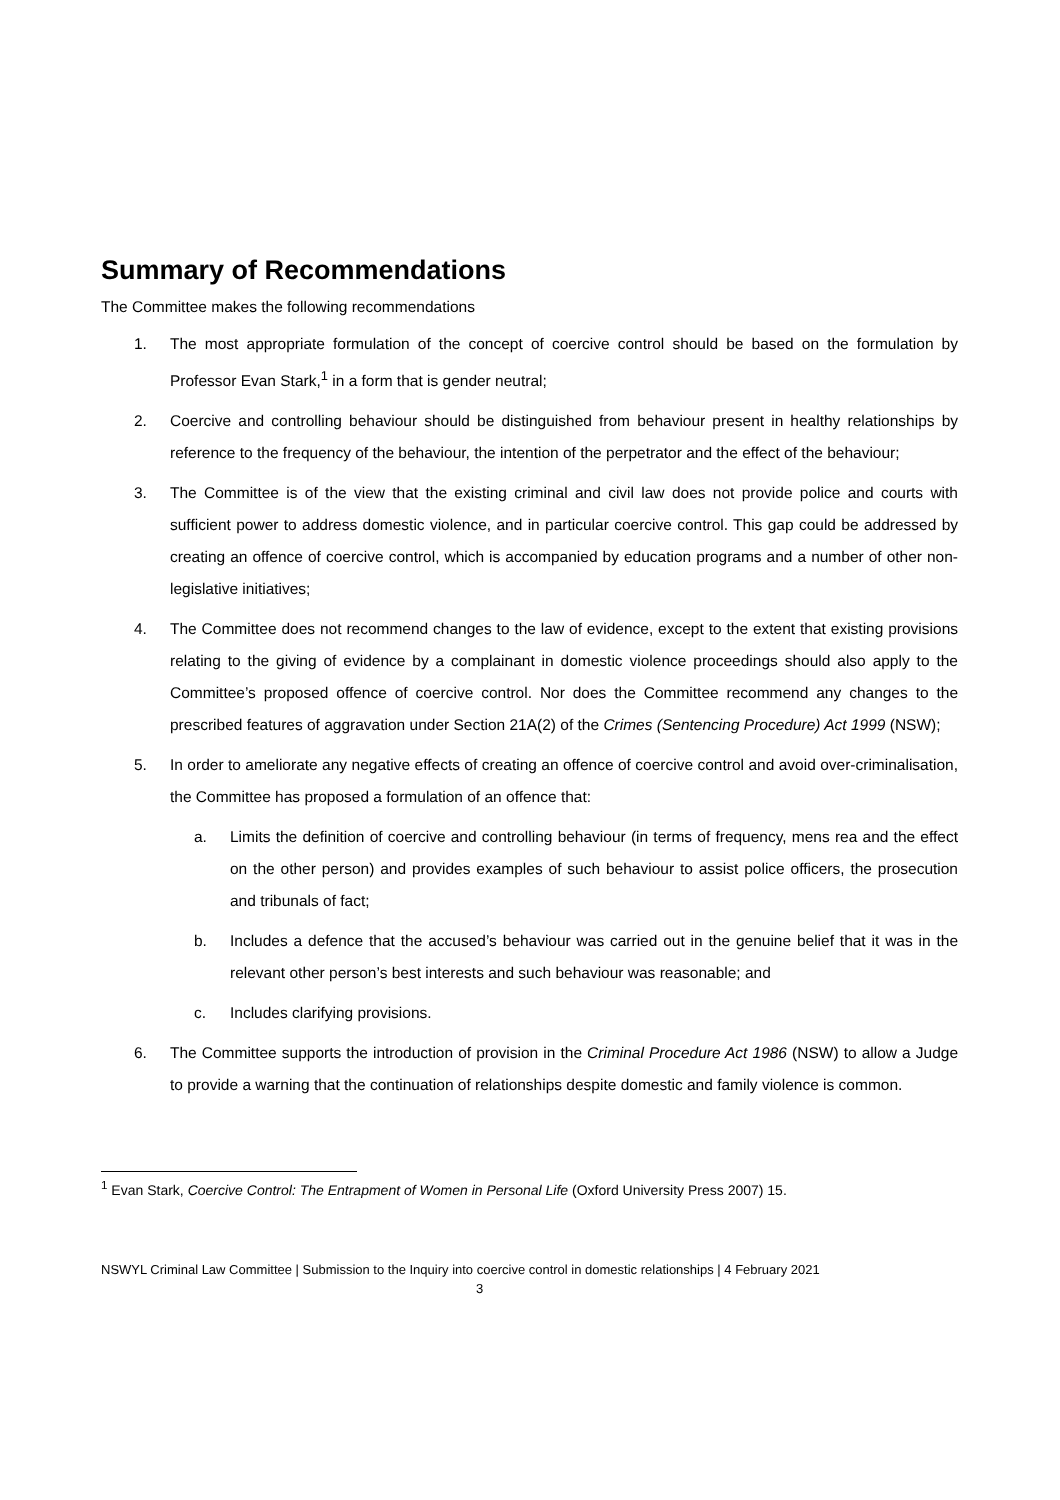Summary of Recommendations
The Committee makes the following recommendations
1. The most appropriate formulation of the concept of coercive control should be based on the formulation by Professor Evan Stark,<sup>1</sup> in a form that is gender neutral;
2. Coercive and controlling behaviour should be distinguished from behaviour present in healthy relationships by reference to the frequency of the behaviour, the intention of the perpetrator and the effect of the behaviour;
3. The Committee is of the view that the existing criminal and civil law does not provide police and courts with sufficient power to address domestic violence, and in particular coercive control. This gap could be addressed by creating an offence of coercive control, which is accompanied by education programs and a number of other non-legislative initiatives;
4. The Committee does not recommend changes to the law of evidence, except to the extent that existing provisions relating to the giving of evidence by a complainant in domestic violence proceedings should also apply to the Committee’s proposed offence of coercive control. Nor does the Committee recommend any changes to the prescribed features of aggravation under Section 21A(2) of the Crimes (Sentencing Procedure) Act 1999 (NSW);
5. In order to ameliorate any negative effects of creating an offence of coercive control and avoid over-criminalisation, the Committee has proposed a formulation of an offence that:
a. Limits the definition of coercive and controlling behaviour (in terms of frequency, mens rea and the effect on the other person) and provides examples of such behaviour to assist police officers, the prosecution and tribunals of fact;
b. Includes a defence that the accused’s behaviour was carried out in the genuine belief that it was in the relevant other person’s best interests and such behaviour was reasonable; and
c. Includes clarifying provisions.
6. The Committee supports the introduction of provision in the Criminal Procedure Act 1986 (NSW) to allow a Judge to provide a warning that the continuation of relationships despite domestic and family violence is common.
<sup>1</sup> Evan Stark, Coercive Control: The Entrapment of Women in Personal Life (Oxford University Press 2007) 15.
NSWYL Criminal Law Committee | Submission to the Inquiry into coercive control in domestic relationships | 4 February 2021
3